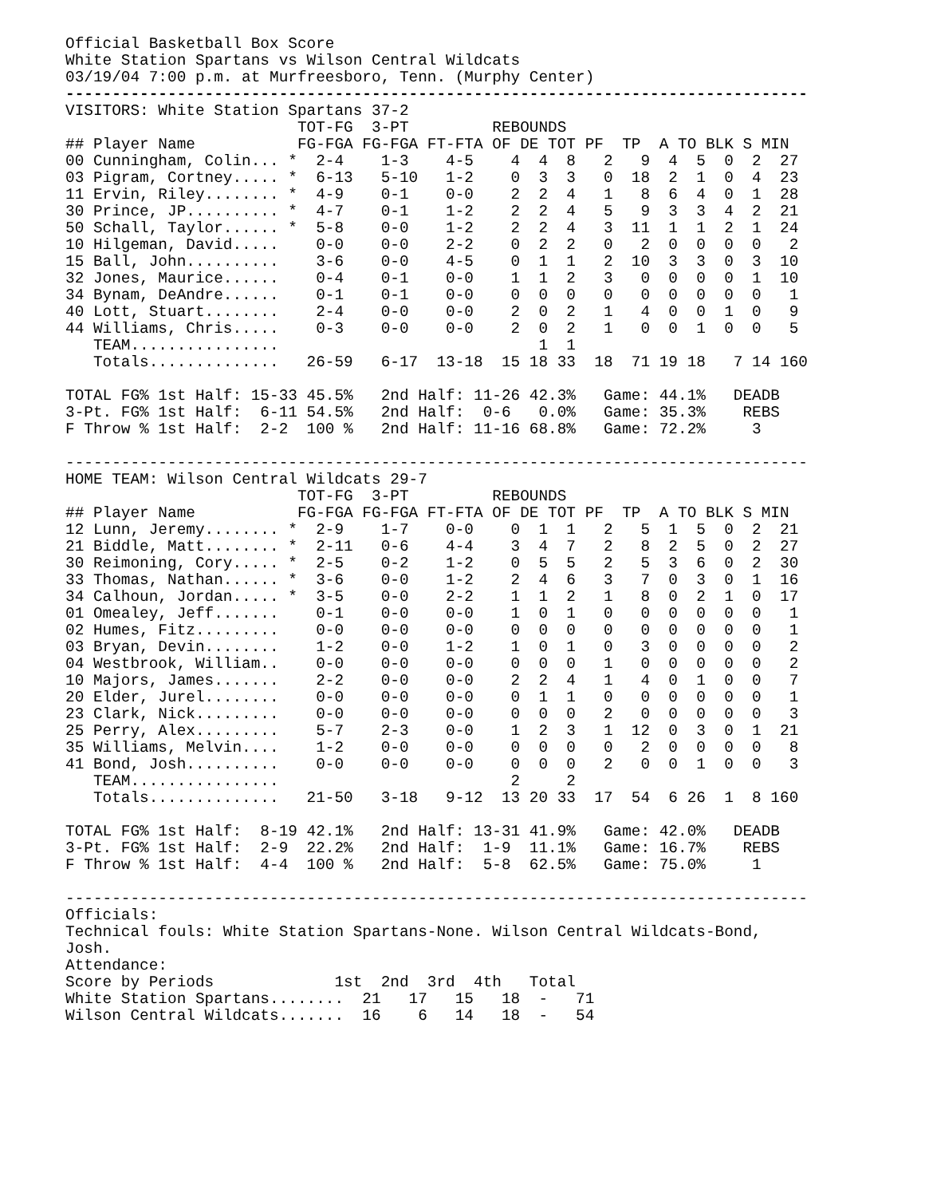Official Basketball Box Score
White Station Spartans vs Wilson Central Wildcats
03/19/04 7:00 p.m. at Murfreesboro, Tenn. (Murphy Center)
--------------------------------------------------------------------------------
VISITORS: White Station Spartans 37-2
                         TOT-FG  3-PT         REBOUNDS
## Player Name           FG-FGA FG-FGA FT-FTA OF DE TOT PF  TP  A TO BLK S MIN
00 Cunningham, Colin... *  2-4    1-3    4-5    4  4  8   2   9  4  5  0  2  27
03 Pigram, Cortney..... *  6-13   5-10   1-2    0  3  3   0  18  2  1  0  4  23
11 Ervin, Riley........ *  4-9    0-1    0-0    2  2  4   1   8  6  4  0  1  28
30 Prince, JP.......... *  4-7    0-1    1-2    2  2  4   5   9  3  3  4  2  21
50 Schall, Taylor...... *  5-8    0-0    1-2    2  2  4   3  11  1  1  2  1  24
10 Hilgeman, David.....    0-0    0-0    2-2    0  2  2   0   2  0  0  0  0   2
15 Ball, John..........    3-6    0-0    4-5    0  1  1   2  10  3  3  0  3  10
32 Jones, Maurice......    0-4    0-1    0-0    1  1  2   3   0  0  0  0  1  10
34 Bynam, DeAndre......    0-1    0-1    0-0    0  0  0   0   0  0  0  0  0   1
40 Lott, Stuart........    2-4    0-0    0-0    2  0  2   1   4  0  0  1  0   9
44 Williams, Chris.....    0-3    0-0    0-0    2  0  2   1   0  0  1  0  0   5
   TEAM................                            1  1
   Totals..............   26-59   6-17  13-18  15 18 33  18  71 19 18   7 14 160

TOTAL FG% 1st Half: 15-33 45.5%   2nd Half: 11-26 42.3%   Game: 44.1%   DEADB
3-Pt. FG% 1st Half:  6-11 54.5%   2nd Half:  0-6   0.0%   Game: 35.3%    REBS
F Throw % 1st Half:  2-2  100 %   2nd Half: 11-16 68.8%   Game: 72.2%     3

--------------------------------------------------------------------------------
HOME TEAM: Wilson Central Wildcats 29-7
                         TOT-FG  3-PT         REBOUNDS
## Player Name           FG-FGA FG-FGA FT-FTA OF DE TOT PF  TP  A TO BLK S MIN
12 Lunn, Jeremy........ *  2-9    1-7    0-0    0  1  1   2   5  1  5  0  2  21
21 Biddle, Matt........ *  2-11   0-6    4-4    3  4  7   2   8  2  5  0  2  27
30 Reimoning, Cory..... *  2-5    0-2    1-2    0  5  5   2   5  3  6  0  2  30
33 Thomas, Nathan...... *  3-6    0-0    1-2    2  4  6   3   7  0  3  0  1  16
34 Calhoun, Jordan..... *  3-5    0-0    2-2    1  1  2   1   8  0  2  1  0  17
01 Omealey, Jeff.......    0-1    0-0    0-0    1  0  1   0   0  0  0  0  0   1
02 Humes, Fitz.........    0-0    0-0    0-0    0  0  0   0   0  0  0  0  0   1
03 Bryan, Devin........    1-2    0-0    1-2    1  0  1   0   3  0  0  0  0   2
04 Westbrook, William..    0-0    0-0    0-0    0  0  0   1   0  0  0  0  0   2
10 Majors, James.......    2-2    0-0    0-0    2  2  4   1   4  0  1  0  0   7
20 Elder, Jurel........    0-0    0-0    0-0    0  1  1   0   0  0  0  0  0   1
23 Clark, Nick.........    0-0    0-0    0-0    0  0  0   2   0  0  0  0  0   3
25 Perry, Alex.........    5-7    2-3    0-0    1  2  3   1  12  0  3  0  1  21
35 Williams, Melvin....    1-2    0-0    0-0    0  0  0   0   2  0  0  0  0   8
41 Bond, Josh..........    0-0    0-0    0-0    0  0  0   2   0  0  1  0  0   3
   TEAM................                         2     2
   Totals..............   21-50   3-18   9-12  13 20 33  17  54  6 26  1  8 160

TOTAL FG% 1st Half:  8-19 42.1%   2nd Half: 13-31 41.9%   Game: 42.0%   DEADB
3-Pt. FG% 1st Half:  2-9  22.2%   2nd Half:  1-9  11.1%   Game: 16.7%    REBS
F Throw % 1st Half:  4-4  100 %   2nd Half:  5-8  62.5%   Game: 75.0%     1

--------------------------------------------------------------------------------
Officials:
Technical fouls: White Station Spartans-None. Wilson Central Wildcats-Bond,
Josh.
Attendance:
Score by Periods             1st  2nd  3rd  4th   Total
White Station Spartans........  21   17   15   18  -   71
Wilson Central Wildcats.......  16    6   14   18  -   54